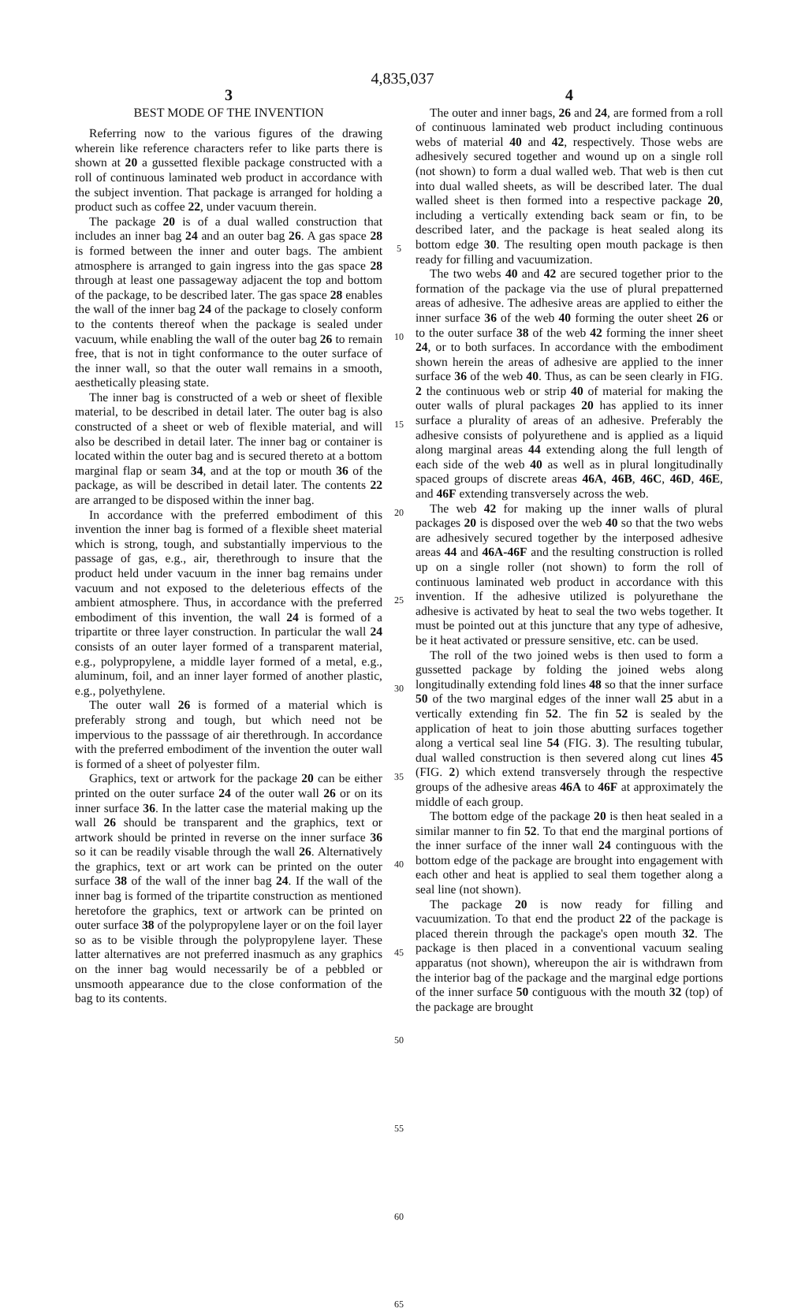4,835,037
3
BEST MODE OF THE INVENTION
Referring now to the various figures of the drawing wherein like reference characters refer to like parts there is shown at 20 a gussetted flexible package constructed with a roll of continuous laminated web product in accordance with the subject invention. That package is arranged for holding a product such as coffee 22, under vacuum therein.
The package 20 is of a dual walled construction that includes an inner bag 24 and an outer bag 26. A gas space 28 is formed between the inner and outer bags. The ambient atmosphere is arranged to gain ingress into the gas space 28 through at least one passageway adjacent the top and bottom of the package, to be described later. The gas space 28 enables the wall of the inner bag 24 of the package to closely conform to the contents thereof when the package is sealed under vacuum, while enabling the wall of the outer bag 26 to remain free, that is not in tight conformance to the outer surface of the inner wall, so that the outer wall remains in a smooth, aesthetically pleasing state.
The inner bag is constructed of a web or sheet of flexible material, to be described in detail later. The outer bag is also constructed of a sheet or web of flexible material, and will also be described in detail later. The inner bag or container is located within the outer bag and is secured thereto at a bottom marginal flap or seam 34, and at the top or mouth 36 of the package, as will be described in detail later. The contents 22 are arranged to be disposed within the inner bag.
In accordance with the preferred embodiment of this invention the inner bag is formed of a flexible sheet material which is strong, tough, and substantially impervious to the passage of gas, e.g., air, therethrough to insure that the product held under vacuum in the inner bag remains under vacuum and not exposed to the deleterious effects of the ambient atmosphere. Thus, in accordance with the preferred embodiment of this invention, the wall 24 is formed of a tripartite or three layer construction. In particular the wall 24 consists of an outer layer formed of a transparent material, e.g., polypropylene, a middle layer formed of a metal, e.g., aluminum, foil, and an inner layer formed of another plastic, e.g., polyethylene.
The outer wall 26 is formed of a material which is preferably strong and tough, but which need not be impervious to the passsage of air therethrough. In accordance with the preferred embodiment of the invention the outer wall is formed of a sheet of polyester film.
Graphics, text or artwork for the package 20 can be either printed on the outer surface 24 of the outer wall 26 or on its inner surface 36. In the latter case the material making up the wall 26 should be transparent and the graphics, text or artwork should be printed in reverse on the inner surface 36 so it can be readily visable through the wall 26. Alternatively the graphics, text or art work can be printed on the outer surface 38 of the wall of the inner bag 24. If the wall of the inner bag is formed of the tripartite construction as mentioned heretofore the graphics, text or artwork can be printed on outer surface 38 of the polypropylene layer or on the foil layer so as to be visible through the polypropylene layer. These latter alternatives are not preferred inasmuch as any graphics on the inner bag would necessarily be of a pebbled or unsmooth appearance due to the close conformation of the bag to its contents.
5
10
15
20
25
30
35
40
45
50
55
60
65
4
The outer and inner bags, 26 and 24, are formed from a roll of continuous laminated web product including continuous webs of material 40 and 42, respectively. Those webs are adhesively secured together and wound up on a single roll (not shown) to form a dual walled web. That web is then cut into dual walled sheets, as will be described later. The dual walled sheet is then formed into a respective package 20, including a vertically extending back seam or fin, to be described later, and the package is heat sealed along its bottom edge 30. The resulting open mouth package is then ready for filling and vacuumization.
The two webs 40 and 42 are secured together prior to the formation of the package via the use of plural prepatterned areas of adhesive. The adhesive areas are applied to either the inner surface 36 of the web 40 forming the outer sheet 26 or to the outer surface 38 of the web 42 forming the inner sheet 24, or to both surfaces. In accordance with the embodiment shown herein the areas of adhesive are applied to the inner surface 36 of the web 40. Thus, as can be seen clearly in FIG. 2 the continuous web or strip 40 of material for making the outer walls of plural packages 20 has applied to its inner surface a plurality of areas of an adhesive. Preferably the adhesive consists of polyurethene and is applied as a liquid along marginal areas 44 extending along the full length of each side of the web 40 as well as in plural longitudinally spaced groups of discrete areas 46A, 46B, 46C, 46D, 46E, and 46F extending transversely across the web.
The web 42 for making up the inner walls of plural packages 20 is disposed over the web 40 so that the two webs are adhesively secured together by the interposed adhesive areas 44 and 46A-46F and the resulting construction is rolled up on a single roller (not shown) to form the roll of continuous laminated web product in accordance with this invention. If the adhesive utilized is polyurethane the adhesive is activated by heat to seal the two webs together. It must be pointed out at this juncture that any type of adhesive, be it heat activated or pressure sensitive, etc. can be used.
The roll of the two joined webs is then used to form a gussetted package by folding the joined webs along longitudinally extending fold lines 48 so that the inner surface 50 of the two marginal edges of the inner wall 25 abut in a vertically extending fin 52. The fin 52 is sealed by the application of heat to join those abutting surfaces together along a vertical seal line 54 (FIG. 3). The resulting tubular, dual walled construction is then severed along cut lines 45 (FIG. 2) which extend transversely through the respective groups of the adhesive areas 46A to 46F at approximately the middle of each group.
The bottom edge of the package 20 is then heat sealed in a similar manner to fin 52. To that end the marginal portions of the inner surface of the inner wall 24 continguous with the bottom edge of the package are brought into engagement with each other and heat is applied to seal them together along a seal line (not shown).
The package 20 is now ready for filling and vacuumization. To that end the product 22 of the package is placed therein through the package's open mouth 32. The package is then placed in a conventional vacuum sealing apparatus (not shown), whereupon the air is withdrawn from the interior bag of the package and the marginal edge portions of the inner surface 50 contiguous with the mouth 32 (top) of the package are brought